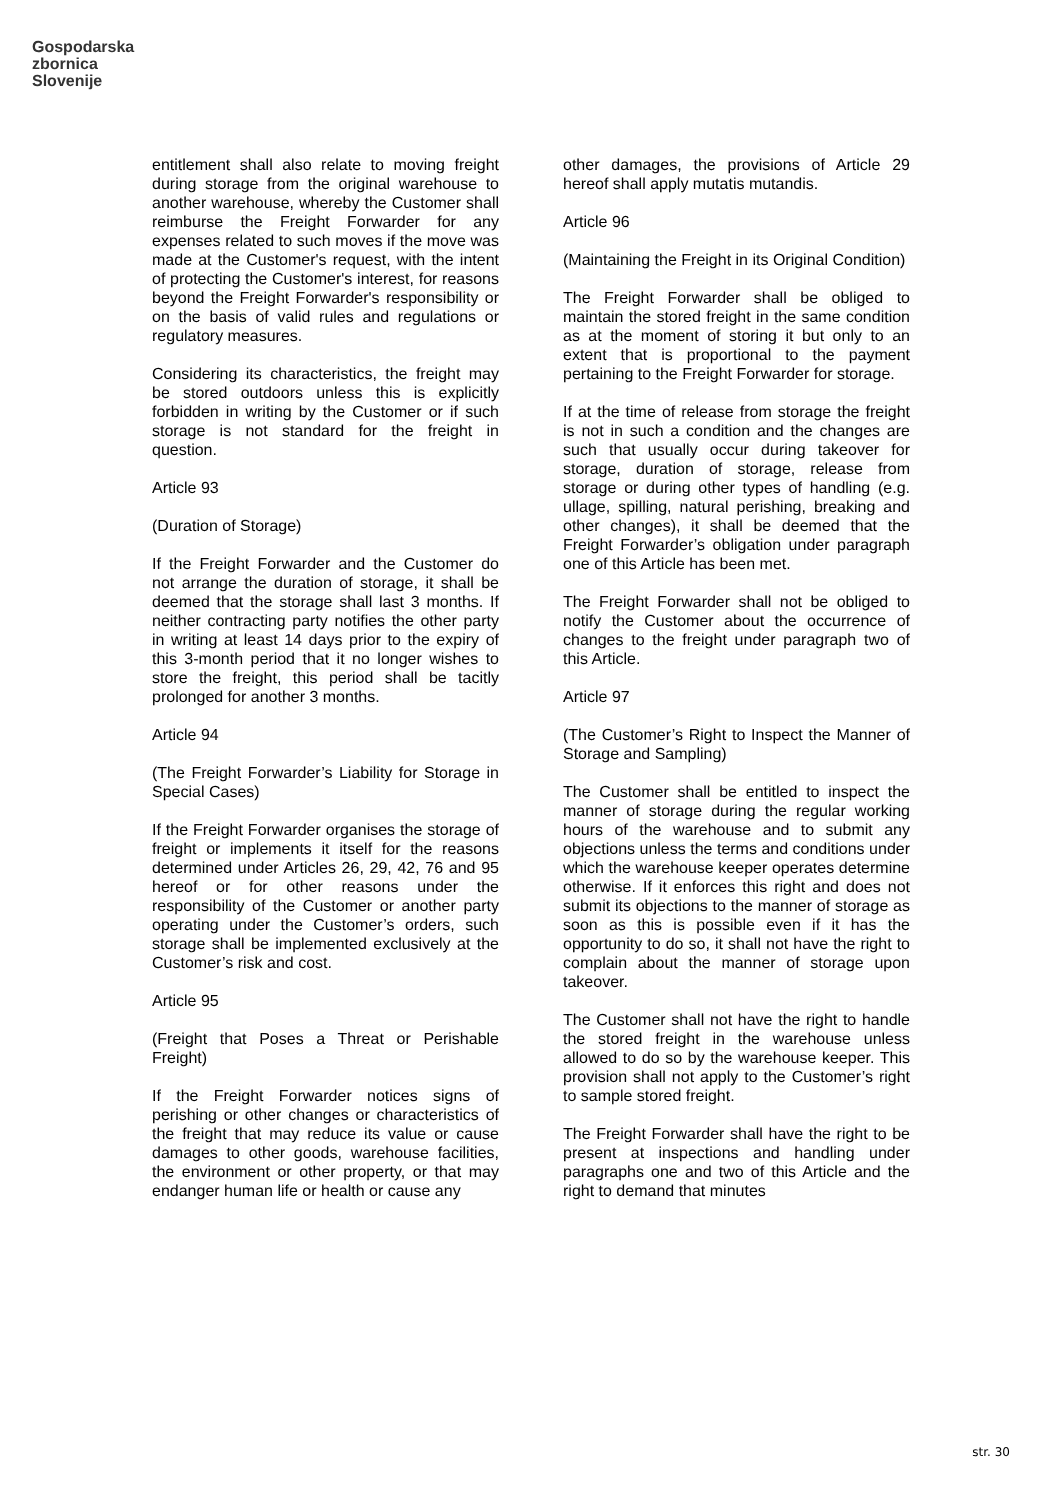Gospodarska
zbornica
Slovenije
entitlement shall also relate to moving freight during storage from the original warehouse to another warehouse, whereby the Customer shall reimburse the Freight Forwarder for any expenses related to such moves if the move was made at the Customer's request, with the intent of protecting the Customer's interest, for reasons beyond the Freight Forwarder's responsibility or on the basis of valid rules and regulations or regulatory measures.
Considering its characteristics, the freight may be stored outdoors unless this is explicitly forbidden in writing by the Customer or if such storage is not standard for the freight in question.
Article 93
(Duration of Storage)
If the Freight Forwarder and the Customer do not arrange the duration of storage, it shall be deemed that the storage shall last 3 months. If neither contracting party notifies the other party in writing at least 14 days prior to the expiry of this 3-month period that it no longer wishes to store the freight, this period shall be tacitly prolonged for another 3 months.
Article 94
(The Freight Forwarder’s Liability for Storage in Special Cases)
If the Freight Forwarder organises the storage of freight or implements it itself for the reasons determined under Articles 26, 29, 42, 76 and 95 hereof or for other reasons under the responsibility of the Customer or another party operating under the Customer’s orders, such storage shall be implemented exclusively at the Customer’s risk and cost.
Article 95
(Freight that Poses a Threat or Perishable Freight)
If the Freight Forwarder notices signs of perishing or other changes or characteristics of the freight that may reduce its value or cause damages to other goods, warehouse facilities, the environment or other property, or that may endanger human life or health or cause any
other damages, the provisions of Article 29 hereof shall apply mutatis mutandis.
Article 96
(Maintaining the Freight in its Original Condition)
The Freight Forwarder shall be obliged to maintain the stored freight in the same condition as at the moment of storing it but only to an extent that is proportional to the payment pertaining to the Freight Forwarder for storage.
If at the time of release from storage the freight is not in such a condition and the changes are such that usually occur during takeover for storage, duration of storage, release from storage or during other types of handling (e.g. ullage, spilling, natural perishing, breaking and other changes), it shall be deemed that the Freight Forwarder’s obligation under paragraph one of this Article has been met.
The Freight Forwarder shall not be obliged to notify the Customer about the occurrence of changes to the freight under paragraph two of this Article.
Article 97
(The Customer’s Right to Inspect the Manner of Storage and Sampling)
The Customer shall be entitled to inspect the manner of storage during the regular working hours of the warehouse and to submit any objections unless the terms and conditions under which the warehouse keeper operates determine otherwise. If it enforces this right and does not submit its objections to the manner of storage as soon as this is possible even if it has the opportunity to do so, it shall not have the right to complain about the manner of storage upon takeover.
The Customer shall not have the right to handle the stored freight in the warehouse unless allowed to do so by the warehouse keeper. This provision shall not apply to the Customer’s right to sample stored freight.
The Freight Forwarder shall have the right to be present at inspections and handling under paragraphs one and two of this Article and the right to demand that minutes
str. 30